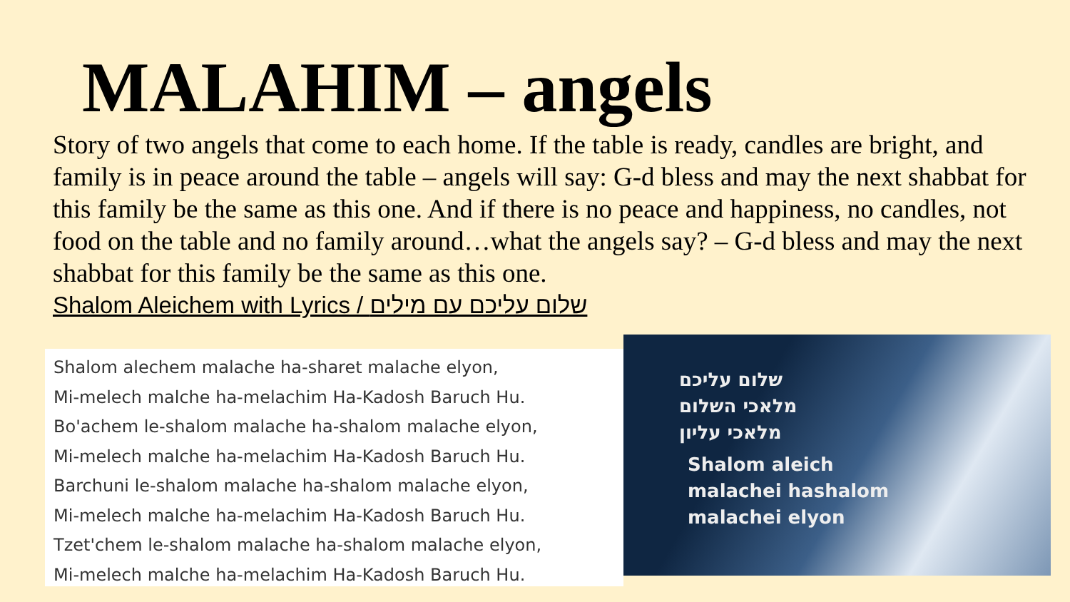MALAHIM – angels
Story of two angels that come to each home. If the table is ready, candles are bright, and family is in peace around the table – angels will say: G-d bless and may the next shabbat for this family be the same as this one. And if there is no peace and happiness, no candles, not food on the table and no family around…what the angels say? – G-d bless and may the next shabbat for this family be the same as this one.
Shalom Aleichem with Lyrics / שלום עליכם עם מילים
Shalom alechem malache ha-sharet malache elyon,
Mi-melech malche ha-melachim Ha-Kadosh Baruch Hu.
Bo'achem le-shalom malache ha-shalom malache elyon,
Mi-melech malche ha-melachim Ha-Kadosh Baruch Hu.
Barchuni le-shalom malache ha-shalom malache elyon,
Mi-melech malche ha-melachim Ha-Kadosh Baruch Hu.
Tzet'chem le-shalom malache ha-shalom malache elyon,
Mi-melech malche ha-melachim Ha-Kadosh Baruch Hu.
שלום עליכם
מלאכי השלום
מלאכי עליון
Shalom aleich
malachei hashalom
malachei elyon